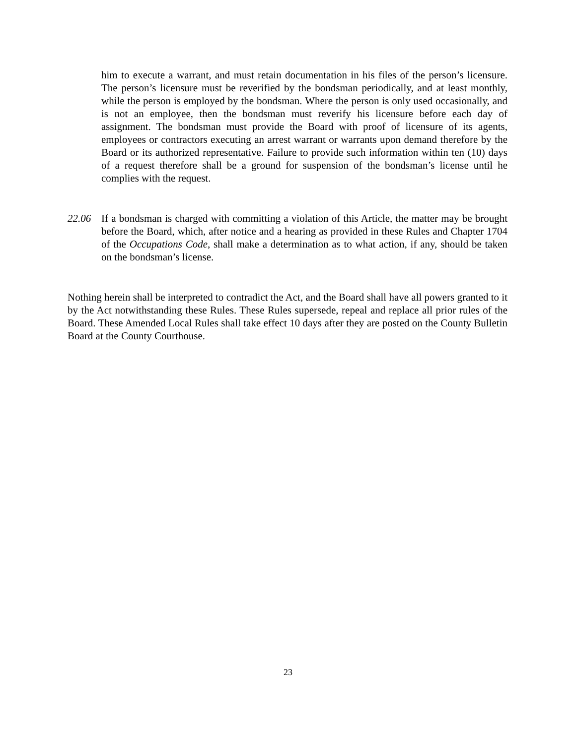him to execute a warrant, and must retain documentation in his files of the person’s licensure. The person’s licensure must be reverified by the bondsman periodically, and at least monthly, while the person is employed by the bondsman. Where the person is only used occasionally, and is not an employee, then the bondsman must reverify his licensure before each day of assignment. The bondsman must provide the Board with proof of licensure of its agents, employees or contractors executing an arrest warrant or warrants upon demand therefore by the Board or its authorized representative. Failure to provide such information within ten (10) days of a request therefore shall be a ground for suspension of the bondsman’s license until he complies with the request.
22.06 If a bondsman is charged with committing a violation of this Article, the matter may be brought before the Board, which, after notice and a hearing as provided in these Rules and Chapter 1704 of the Occupations Code, shall make a determination as to what action, if any, should be taken on the bondsman’s license.
Nothing herein shall be interpreted to contradict the Act, and the Board shall have all powers granted to it by the Act notwithstanding these Rules. These Rules supersede, repeal and replace all prior rules of the Board. These Amended Local Rules shall take effect 10 days after they are posted on the County Bulletin Board at the County Courthouse.
23